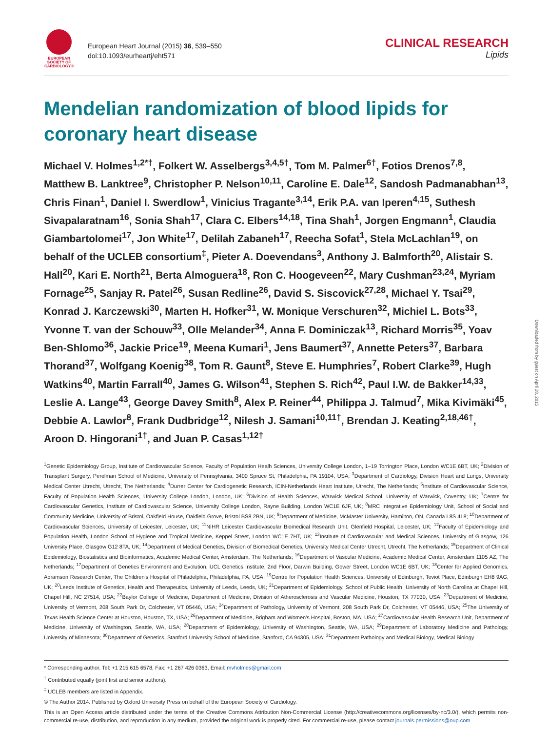EUROPEAN
SOCIETY OF
CARDIOLOGY®
European Heart Journal (2015) 36, 539–550
doi:10.1093/eurheartj/eht571
CLINICAL RESEARCH
Lipids
Mendelian randomization of blood lipids for coronary heart disease
Michael V. Holmes<sup>1,2*†</sup>, Folkert W. Asselbergs<sup>3,4,5†</sup>, Tom M. Palmer<sup>6†</sup>, Fotios Drenos<sup>7,8</sup>, Matthew B. Lanktree<sup>9</sup>, Christopher P. Nelson<sup>10,11</sup>, Caroline E. Dale<sup>12</sup>, Sandosh Padmanabhan<sup>13</sup>, Chris Finan<sup>1</sup>, Daniel I. Swerdlow<sup>1</sup>, Vinicius Tragante<sup>3,14</sup>, Erik P.A. van Iperen<sup>4,15</sup>, Suthesh Sivapalaratnam<sup>16</sup>, Sonia Shah<sup>17</sup>, Clara C. Elbers<sup>14,18</sup>, Tina Shah<sup>1</sup>, Jorgen Engmann<sup>1</sup>, Claudia Giambartolomei<sup>17</sup>, Jon White<sup>17</sup>, Delilah Zabaneh<sup>17</sup>, Reecha Sofat<sup>1</sup>, Stela McLachlan<sup>19</sup>, on behalf of the UCLEB consortium<sup>‡</sup>, Pieter A. Doevendans<sup>3</sup>, Anthony J. Balmforth<sup>20</sup>, Alistair S. Hall<sup>20</sup>, Kari E. North<sup>21</sup>, Berta Almoguera<sup>18</sup>, Ron C. Hoogeveen<sup>22</sup>, Mary Cushman<sup>23,24</sup>, Myriam Fornage<sup>25</sup>, Sanjay R. Patel<sup>26</sup>, Susan Redline<sup>26</sup>, David S. Siscovick<sup>27,28</sup>, Michael Y. Tsai<sup>29</sup>, Konrad J. Karczewski<sup>30</sup>, Marten H. Hofker<sup>31</sup>, W. Monique Verschuren<sup>32</sup>, Michiel L. Bots<sup>33</sup>, Yvonne T. van der Schouw<sup>33</sup>, Olle Melander<sup>34</sup>, Anna F. Dominiczak<sup>13</sup>, Richard Morris<sup>35</sup>, Yoav Ben-Shlomo<sup>36</sup>, Jackie Price<sup>19</sup>, Meena Kumari<sup>1</sup>, Jens Baumert<sup>37</sup>, Annette Peters<sup>37</sup>, Barbara Thorand<sup>37</sup>, Wolfgang Koenig<sup>38</sup>, Tom R. Gaunt<sup>8</sup>, Steve E. Humphries<sup>7</sup>, Robert Clarke<sup>39</sup>, Hugh Watkins<sup>40</sup>, Martin Farrall<sup>40</sup>, James G. Wilson<sup>41</sup>, Stephen S. Rich<sup>42</sup>, Paul I.W. de Bakker<sup>14,33</sup>, Leslie A. Lange<sup>43</sup>, George Davey Smith<sup>8</sup>, Alex P. Reiner<sup>44</sup>, Philippa J. Talmud<sup>7</sup>, Mika Kivimäki<sup>45</sup>, Debbie A. Lawlor<sup>8</sup>, Frank Dudbridge<sup>12</sup>, Nilesh J. Samani<sup>10,11†</sup>, Brendan J. Keating<sup>2,18,46†</sup>, Aroon D. Hingorani<sup>1†</sup>, and Juan P. Casas<sup>1,12†</sup>
<sup>1</sup> Genetic Epidemiology Group, Institute of Cardiovascular Science, Faculty of Population Healh Sciences, University College London, 1−19 Torrington Place, London WC1E 6BT, UK; <sup>2</sup>Division of Transplant Surgery, Perelman School of Medicine, University of Pennsylvania, 3400 Spruce St, Philadelphia, PA 19104, USA; <sup>3</sup>Department of Cardiology, Division Heart and Lungs, University Medical Center Utrecht, Utrecht, The Netherlands; <sup>4</sup>Durrer Center for Cardiogenetic Research, ICIN-Netherlands Heart Institute, Utrecht, The Netherlands; <sup>5</sup>Institute of Cardiovascular Science, Faculty of Population Health Sciences, University College London, London, UK; <sup>6</sup>Division of Health Sciences, Warwick Medical School, University of Warwick, Coventry, UK; <sup>7</sup>Centre for Cardiovascular Genetics, Institute of Cardiovascular Science, University College London, Rayne Building, London WC1E 6JF, UK; <sup>8</sup>MRC Integrative Epidemiology Unit, School of Social and Community Medicine, University of Bristol, Oakfield House, Oakfield Grove, Bristol BS8 2BN, UK; <sup>9</sup>Department of Medicine, McMaster University, Hamilton, ON, Canada L8S 4L8; <sup>10</sup>Department of Cardiovascular Sciences, University of Leicester, Leicester, UK; <sup>11</sup>NIHR Leicester Cardiovascular Biomedical Research Unit, Glenfield Hospital, Leicester, UK; <sup>12</sup>Faculty of Epidemiology and Population Health, London School of Hygiene and Tropical Medicine, Keppel Street, London WC1E 7HT, UK; <sup>13</sup>Institute of Cardiovascular and Medical Sciences, University of Glasgow, 126 University Place, Glasgow G12 8TA, UK; <sup>14</sup>Department of Medical Genetics, Division of Biomedical Genetics, University Medical Center Utrecht, Utrecht, The Netherlands; <sup>15</sup>Department of Clinical Epidemiology, Biostatistics and Bioinformatics, Academic Medical Center, Amsterdam, The Netherlands; <sup>16</sup>Department of Vascular Medicine, Academic Medical Center, Amsterdam 1105 AZ, The Netherlands; <sup>17</sup>Department of Genetics Environment and Evolution, UCL Genetics Institute, 2nd Floor, Darwin Building, Gower Street, London WC1E 6BT, UK; <sup>18</sup>Center for Applied Genomics, Abramson Research Center, The Children's Hospital of Philadelphia, Philadelphia, PA, USA; <sup>19</sup>Centre for Population Health Sciences, University of Edinburgh, Teviot Place, Edinburgh EH8 9AG, UK; <sup>20</sup>Leeds Institute of Genetics, Health and Therapeutics, University of Leeds, Leeds, UK; <sup>21</sup>Department of Epidemiology, School of Public Health, University of North Carolina at Chapel Hill, Chapel Hill, NC 27514, USA; <sup>22</sup>Baylor College of Medicine, Department of Medicine, Division of Atherosclerosis and Vascular Medicine, Houston, TX 77030, USA; <sup>23</sup>Department of Medicine, University of Vermont, 208 South Park Dr, Colchester, VT 05446, USA; <sup>24</sup>Department of Pathology, University of Vermont, 208 South Park Dr, Colchester, VT 05446, USA; <sup>25</sup>The University of Texas Health Science Center at Houston, Houston, TX, USA; <sup>26</sup>Department of Medicine, Brigham and Women's Hospital, Boston, MA, USA; <sup>27</sup>Cardiovascular Health Research Unit, Department of Medicine, University of Washington, Seattle, WA, USA; <sup>28</sup>Department of Epidemiology, University of Washington, Seattle, WA, USA; <sup>29</sup>Department of Laboratory Medicine and Pathology, University of Minnesota; <sup>30</sup>Department of Genetics, Stanford University School of Medicine, Stanford, CA 94305, USA; <sup>31</sup>Department Pathology and Medical Biology, Medical Biology
* Corresponding author. Tel: +1 215 615 6578, Fax: +1 267 426 0363, Email: mvholmes@gmail.com
<sup>†</sup> Contributed equally (joint first and senior authors).
<sup>‡</sup> UCLEB members are listed in Appendix.
© The Author 2014. Published by Oxford University Press on behalf of the European Society of Cardiology.
This is an Open Access article distributed under the terms of the Creative Commons Attribution Non-Commercial License (http://creativecommons.org/licenses/by-nc/3.0/), which permits non-commercial re-use, distribution, and reproduction in any medium, provided the original work is properly cited. For commercial re-use, please contact journals.permissions@oup.com
Downloaded from by guest on April 28, 2015